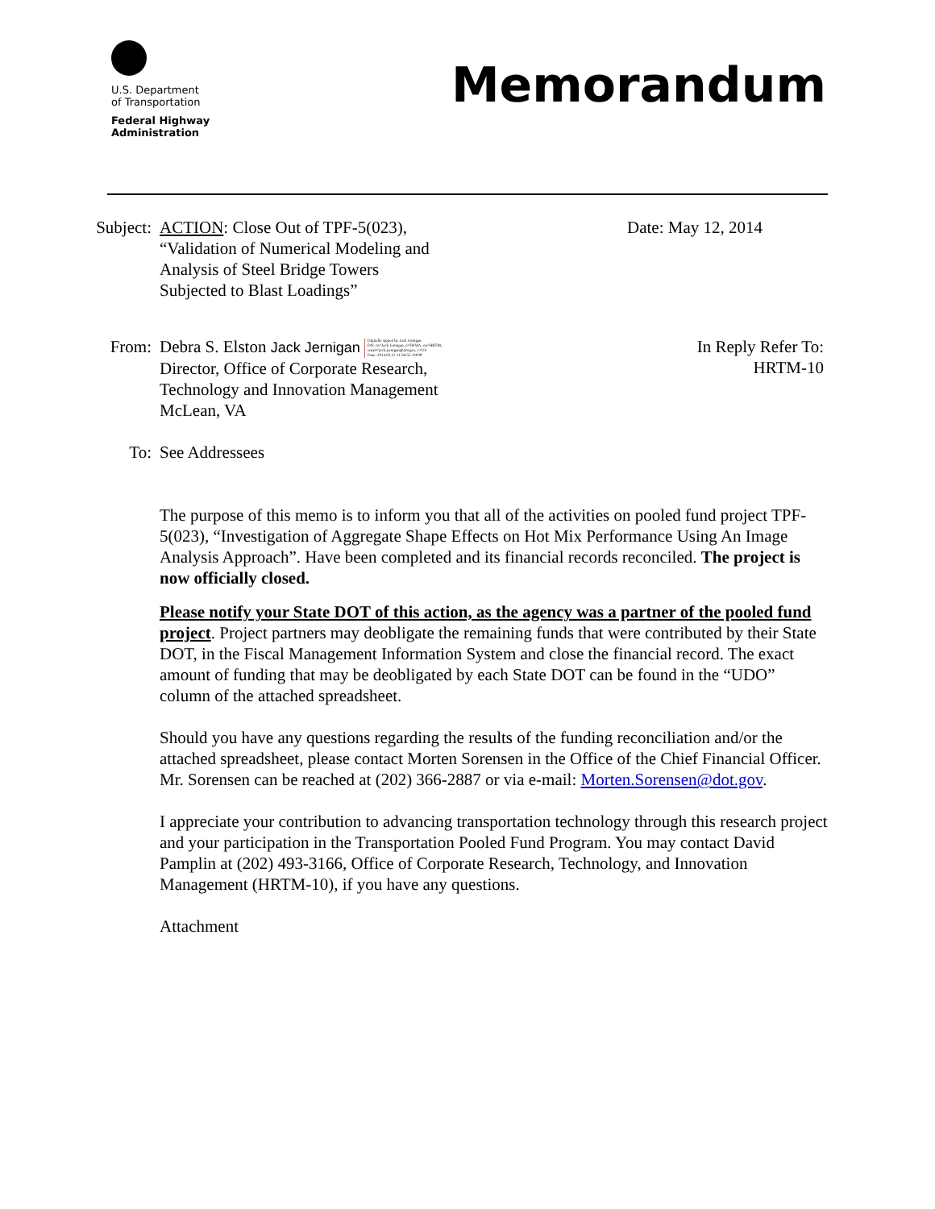U.S. Department
of Transportation
Federal Highway
Administration
Memorandum
Subject: ACTION: Close Out of TPF-5(023),
“Validation of Numerical Modeling and
Analysis of Steel Bridge Towers
Subjected to Blast Loadings”
Date: May 12, 2014
From: Debra S. Elston Jack Jernigan Digitally signed by Jack Jernigan
DN: cn=Jack Jernigan, o=FHWA, ou=HRTM,
email=jack.jernigan@dot.gov, c=US
Date: 2014.05.12 11:58:55 -04'00'
Director, Office of Corporate Research,
Technology and Innovation Management
McLean, VA
In Reply Refer To:
HRTM-10
To: See Addressees
The purpose of this memo is to inform you that all of the activities on pooled fund project TPF-5(023), “Investigation of Aggregate Shape Effects on Hot Mix Performance Using An Image Analysis Approach”. Have been completed and its financial records reconciled. The project is now officially closed.
Please notify your State DOT of this action, as the agency was a partner of the pooled fund project. Project partners may deobligate the remaining funds that were contributed by their State DOT, in the Fiscal Management Information System and close the financial record. The exact amount of funding that may be deobligated by each State DOT can be found in the “UDO” column of the attached spreadsheet.
Should you have any questions regarding the results of the funding reconciliation and/or the attached spreadsheet, please contact Morten Sorensen in the Office of the Chief Financial Officer. Mr. Sorensen can be reached at (202) 366-2887 or via e-mail: Morten.Sorensen@dot.gov.
I appreciate your contribution to advancing transportation technology through this research project and your participation in the Transportation Pooled Fund Program. You may contact David Pamplin at (202) 493-3166, Office of Corporate Research, Technology, and Innovation Management (HRTM-10), if you have any questions.
Attachment